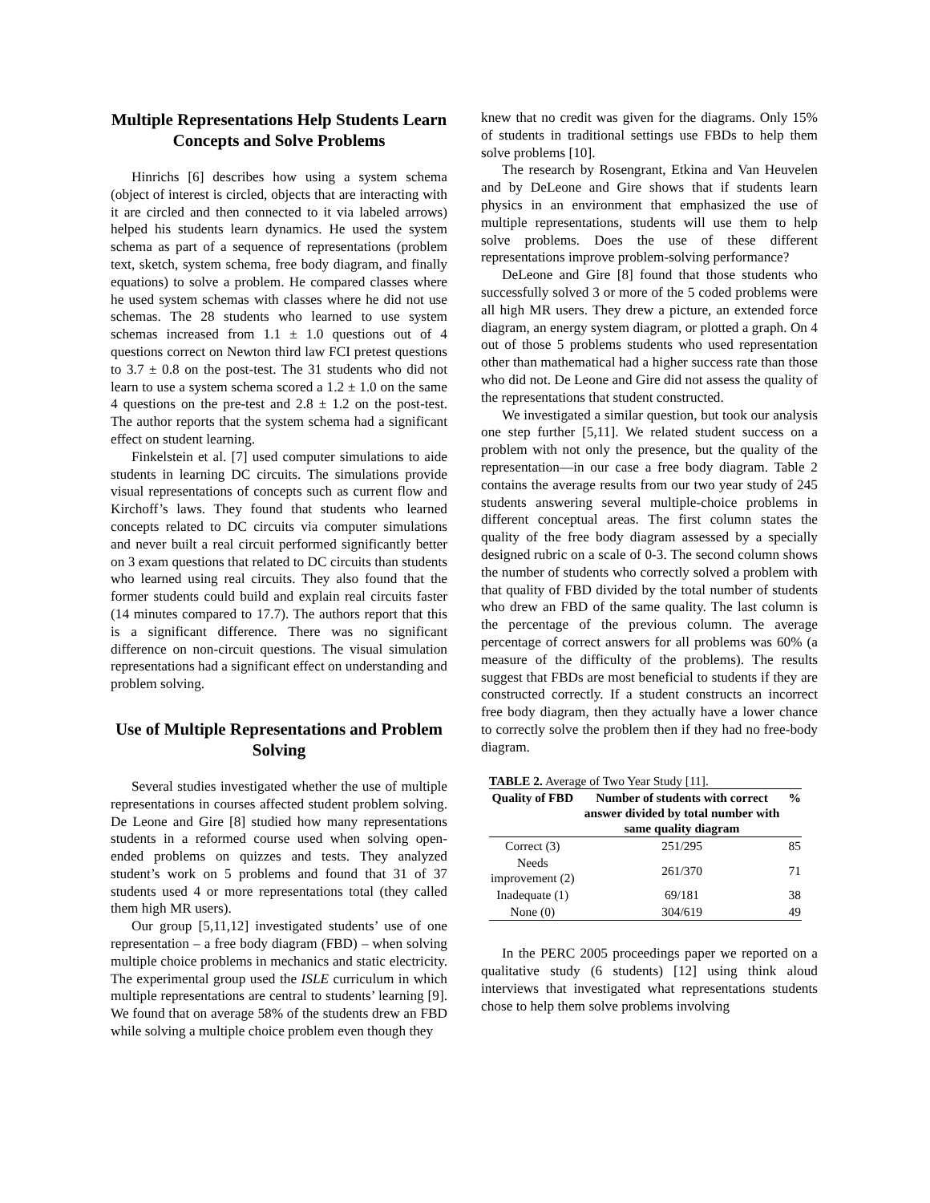Multiple Representations Help Students Learn Concepts and Solve Problems
Hinrichs [6] describes how using a system schema (object of interest is circled, objects that are interacting with it are circled and then connected to it via labeled arrows) helped his students learn dynamics. He used the system schema as part of a sequence of representations (problem text, sketch, system schema, free body diagram, and finally equations) to solve a problem. He compared classes where he used system schemas with classes where he did not use schemas. The 28 students who learned to use system schemas increased from 1.1 ± 1.0 questions out of 4 questions correct on Newton third law FCI pretest questions to 3.7 ± 0.8 on the post-test. The 31 students who did not learn to use a system schema scored a 1.2 ± 1.0 on the same 4 questions on the pre-test and 2.8 ± 1.2 on the post-test. The author reports that the system schema had a significant effect on student learning.
Finkelstein et al. [7] used computer simulations to aide students in learning DC circuits. The simulations provide visual representations of concepts such as current flow and Kirchoff’s laws. They found that students who learned concepts related to DC circuits via computer simulations and never built a real circuit performed significantly better on 3 exam questions that related to DC circuits than students who learned using real circuits. They also found that the former students could build and explain real circuits faster (14 minutes compared to 17.7). The authors report that this is a significant difference. There was no significant difference on non-circuit questions. The visual simulation representations had a significant effect on understanding and problem solving.
Use of Multiple Representations and Problem Solving
Several studies investigated whether the use of multiple representations in courses affected student problem solving. De Leone and Gire [8] studied how many representations students in a reformed course used when solving open-ended problems on quizzes and tests. They analyzed student’s work on 5 problems and found that 31 of 37 students used 4 or more representations total (they called them high MR users).
Our group [5,11,12] investigated students’ use of one representation – a free body diagram (FBD) – when solving multiple choice problems in mechanics and static electricity. The experimental group used the ISLE curriculum in which multiple representations are central to students’ learning [9]. We found that on average 58% of the students drew an FBD while solving a multiple choice problem even though they
knew that no credit was given for the diagrams. Only 15% of students in traditional settings use FBDs to help them solve problems [10].
The research by Rosengrant, Etkina and Van Heuvelen and by DeLeone and Gire shows that if students learn physics in an environment that emphasized the use of multiple representations, students will use them to help solve problems. Does the use of these different representations improve problem-solving performance?
DeLeone and Gire [8] found that those students who successfully solved 3 or more of the 5 coded problems were all high MR users. They drew a picture, an extended force diagram, an energy system diagram, or plotted a graph. On 4 out of those 5 problems students who used representation other than mathematical had a higher success rate than those who did not. De Leone and Gire did not assess the quality of the representations that student constructed.
We investigated a similar question, but took our analysis one step further [5,11]. We related student success on a problem with not only the presence, but the quality of the representation—in our case a free body diagram. Table 2 contains the average results from our two year study of 245 students answering several multiple-choice problems in different conceptual areas. The first column states the quality of the free body diagram assessed by a specially designed rubric on a scale of 0-3. The second column shows the number of students who correctly solved a problem with that quality of FBD divided by the total number of students who drew an FBD of the same quality. The last column is the percentage of the previous column. The average percentage of correct answers for all problems was 60% (a measure of the difficulty of the problems). The results suggest that FBDs are most beneficial to students if they are constructed correctly. If a student constructs an incorrect free body diagram, then they actually have a lower chance to correctly solve the problem then if they had no free-body diagram.
TABLE 2. Average of Two Year Study [11].
| Quality of FBD | Number of students with correct answer divided by total number with same quality diagram | % |
| --- | --- | --- |
| Correct (3) | 251/295 | 85 |
| Needs improvement (2) | 261/370 | 71 |
| Inadequate (1) | 69/181 | 38 |
| None (0) | 304/619 | 49 |
In the PERC 2005 proceedings paper we reported on a qualitative study (6 students) [12] using think aloud interviews that investigated what representations students chose to help them solve problems involving